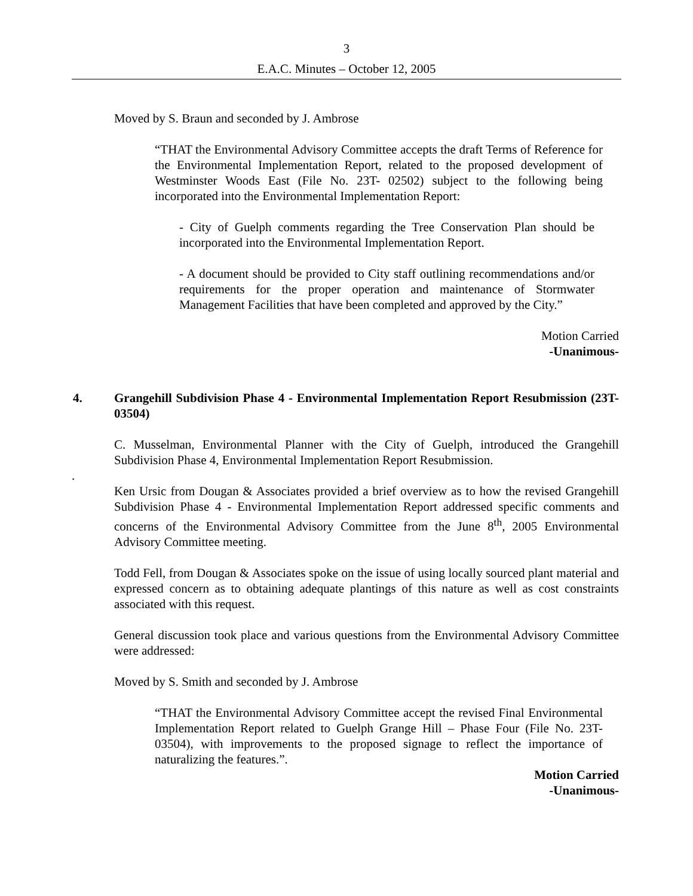3
E.A.C. Minutes – October 12, 2005
Moved by S. Braun and seconded by J. Ambrose
“THAT the Environmental Advisory Committee accepts the draft Terms of Reference for the Environmental Implementation Report, related to the proposed development of Westminster Woods East (File No. 23T- 02502) subject to the following being incorporated into the Environmental Implementation Report:
- City of Guelph comments regarding the Tree Conservation Plan should be incorporated into the Environmental Implementation Report.
- A document should be provided to City staff outlining recommendations and/or requirements for the proper operation and maintenance of Stormwater Management Facilities that have been completed and approved by the City.”
Motion Carried
-Unanimous-
4. Grangehill Subdivision Phase 4 - Environmental Implementation Report Resubmission (23T- 03504)
C. Musselman, Environmental Planner with the City of Guelph, introduced the Grangehill Subdivision Phase 4, Environmental Implementation Report Resubmission.
.
Ken Ursic from Dougan & Associates provided a brief overview as to how the revised Grangehill Subdivision Phase 4 - Environmental Implementation Report addressed specific comments and concerns of the Environmental Advisory Committee from the June 8<sup>th</sup>, 2005 Environmental Advisory Committee meeting.
Todd Fell, from Dougan & Associates spoke on the issue of using locally sourced plant material and expressed concern as to obtaining adequate plantings of this nature as well as cost constraints associated with this request.
General discussion took place and various questions from the Environmental Advisory Committee were addressed:
Moved by S. Smith and seconded by J. Ambrose
“THAT the Environmental Advisory Committee accept the revised Final Environmental Implementation Report related to Guelph Grange Hill – Phase Four (File No. 23T- 03504), with improvements to the proposed signage to reflect the importance of naturalizing the features.”.
Motion Carried
-Unanimous-